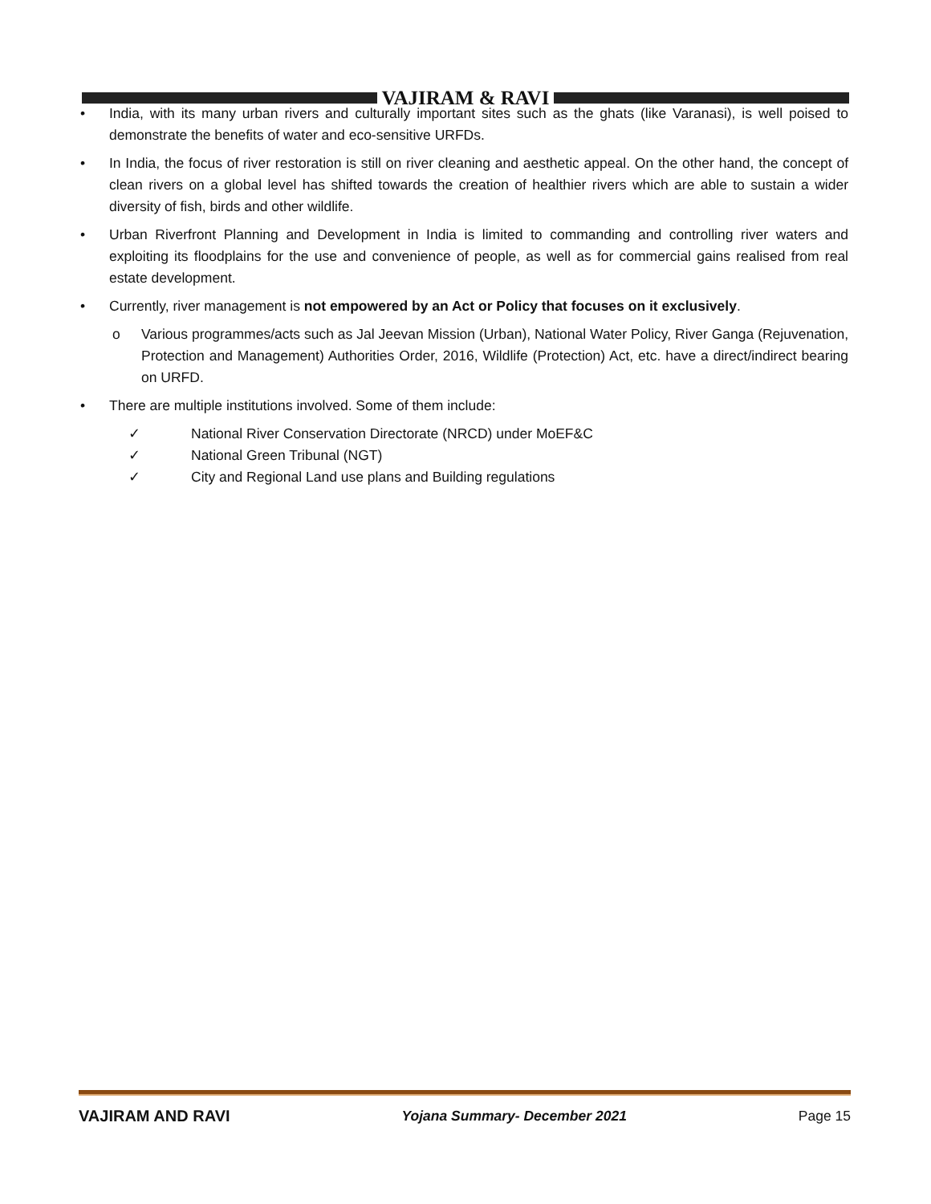VAJIRAM & RAVI
• India, with its many urban rivers and culturally important sites such as the ghats (like Varanasi), is well poised to demonstrate the benefits of water and eco-sensitive URFDs.
• In India, the focus of river restoration is still on river cleaning and aesthetic appeal. On the other hand, the concept of clean rivers on a global level has shifted towards the creation of healthier rivers which are able to sustain a wider diversity of fish, birds and other wildlife.
• Urban Riverfront Planning and Development in India is limited to commanding and controlling river waters and exploiting its floodplains for the use and convenience of people, as well as for commercial gains realised from real estate development.
• Currently, river management is not empowered by an Act or Policy that focuses on it exclusively.
o Various programmes/acts such as Jal Jeevan Mission (Urban), National Water Policy, River Ganga (Rejuvenation, Protection and Management) Authorities Order, 2016, Wildlife (Protection) Act, etc. have a direct/indirect bearing on URFD.
• There are multiple institutions involved. Some of them include:
✓ National River Conservation Directorate (NRCD) under MoEF&C
✓ National Green Tribunal (NGT)
✓ City and Regional Land use plans and Building regulations
VAJIRAM AND RAVI Yojana Summary- December 2021 Page 15